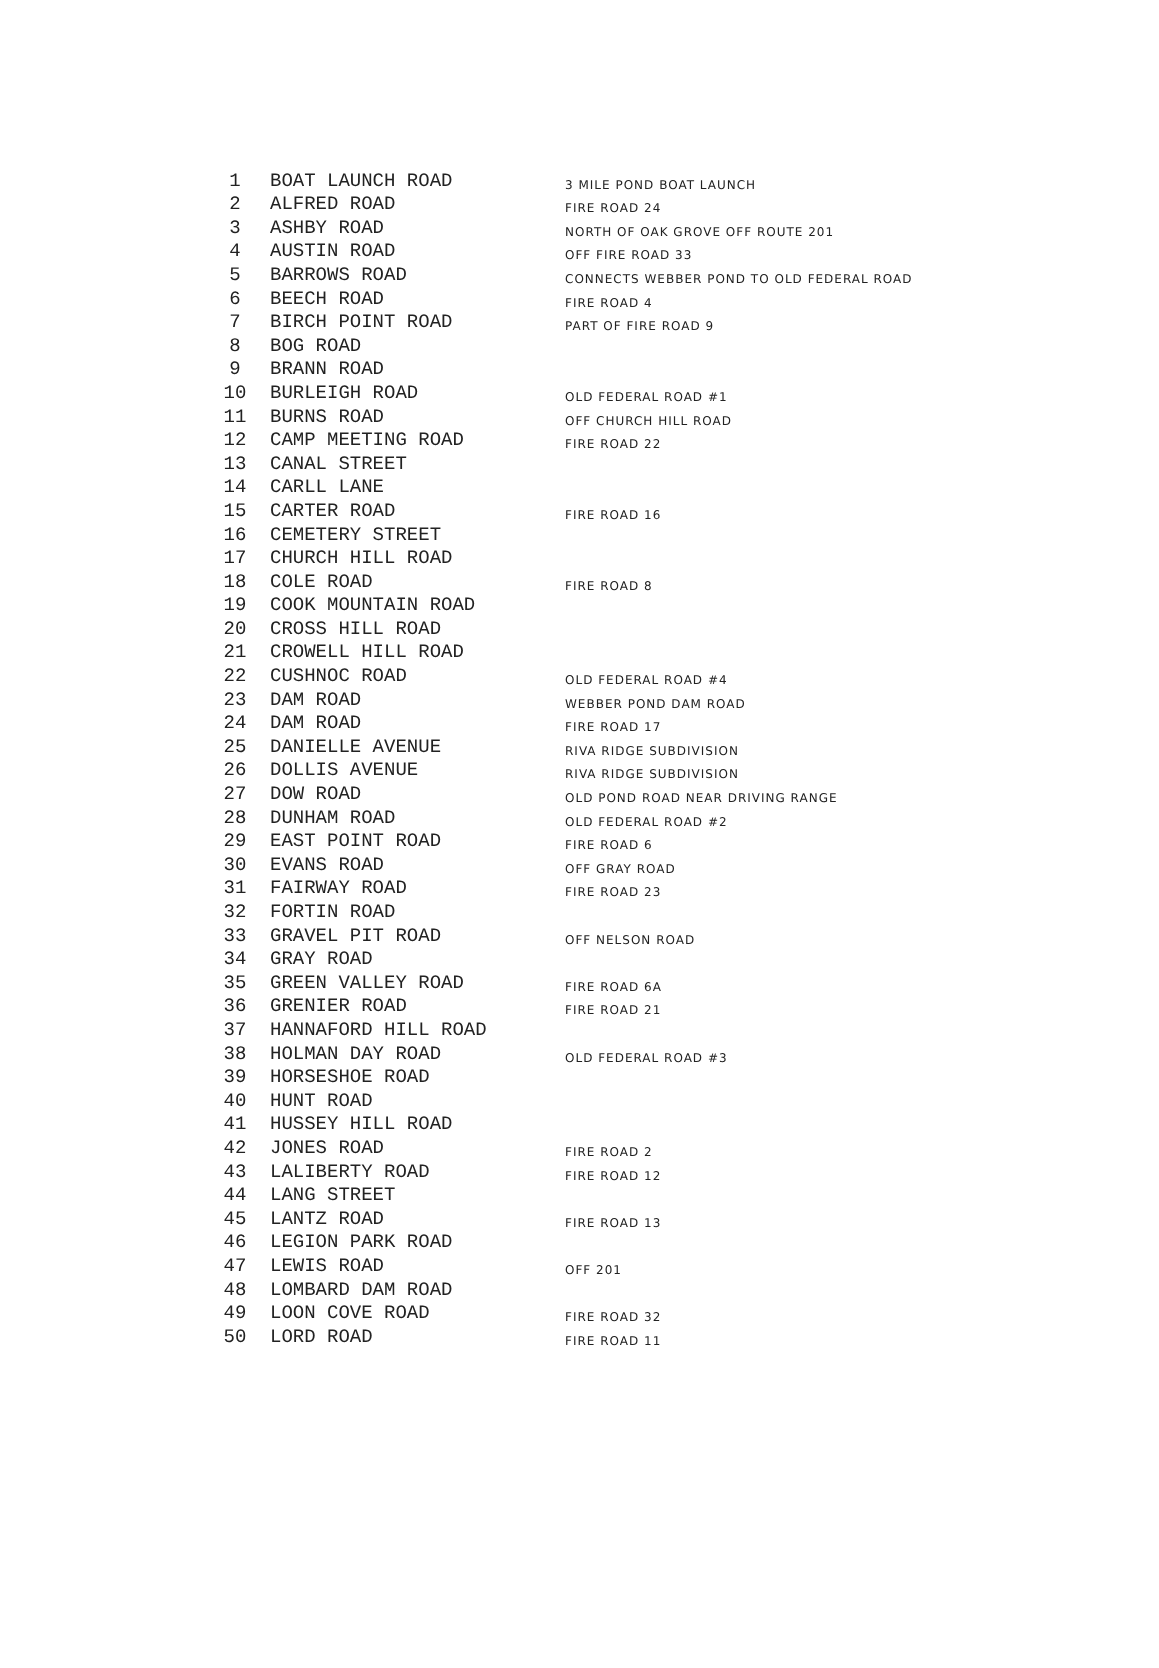| 1 | BOAT LAUNCH ROAD | 3 MILE POND BOAT LAUNCH |
| 2 | ALFRED ROAD | FIRE ROAD 24 |
| 3 | ASHBY ROAD | NORTH OF OAK GROVE OFF ROUTE 201 |
| 4 | AUSTIN ROAD | OFF FIRE ROAD 33 |
| 5 | BARROWS ROAD | CONNECTS WEBBER POND TO OLD FEDERAL ROAD |
| 6 | BEECH ROAD | FIRE ROAD 4 |
| 7 | BIRCH POINT ROAD | PART OF FIRE ROAD 9 |
| 8 | BOG ROAD | |
| 9 | BRANN ROAD | |
| 10 | BURLEIGH ROAD | OLD FEDERAL ROAD #1 |
| 11 | BURNS ROAD | OFF CHURCH HILL ROAD |
| 12 | CAMP MEETING ROAD | FIRE ROAD 22 |
| 13 | CANAL STREET | |
| 14 | CARLL LANE | |
| 15 | CARTER ROAD | FIRE ROAD 16 |
| 16 | CEMETERY STREET | |
| 17 | CHURCH HILL ROAD | |
| 18 | COLE ROAD | FIRE ROAD 8 |
| 19 | COOK MOUNTAIN ROAD | |
| 20 | CROSS HILL ROAD | |
| 21 | CROWELL HILL ROAD | |
| 22 | CUSHNOC ROAD | OLD FEDERAL ROAD #4 |
| 23 | DAM ROAD | WEBBER POND DAM ROAD |
| 24 | DAM ROAD | FIRE ROAD 17 |
| 25 | DANIELLE AVENUE | RIVA RIDGE SUBDIVISION |
| 26 | DOLLIS AVENUE | RIVA RIDGE SUBDIVISION |
| 27 | DOW ROAD | OLD POND ROAD NEAR DRIVING RANGE |
| 28 | DUNHAM ROAD | OLD FEDERAL ROAD #2 |
| 29 | EAST POINT ROAD | FIRE ROAD 6 |
| 30 | EVANS ROAD | OFF GRAY ROAD |
| 31 | FAIRWAY ROAD | FIRE ROAD 23 |
| 32 | FORTIN ROAD | |
| 33 | GRAVEL PIT ROAD | OFF NELSON ROAD |
| 34 | GRAY ROAD | |
| 35 | GREEN VALLEY ROAD | FIRE ROAD 6A |
| 36 | GRENIER ROAD | FIRE ROAD 21 |
| 37 | HANNAFORD HILL ROAD | |
| 38 | HOLMAN DAY ROAD | OLD FEDERAL ROAD #3 |
| 39 | HORSESHOE ROAD | |
| 40 | HUNT ROAD | |
| 41 | HUSSEY HILL ROAD | |
| 42 | JONES ROAD | FIRE ROAD 2 |
| 43 | LALIBERTY ROAD | FIRE ROAD 12 |
| 44 | LANG STREET | |
| 45 | LANTZ ROAD | FIRE ROAD 13 |
| 46 | LEGION PARK ROAD | |
| 47 | LEWIS ROAD | OFF 201 |
| 48 | LOMBARD DAM ROAD | |
| 49 | LOON COVE ROAD | FIRE ROAD 32 |
| 50 | LORD ROAD | FIRE ROAD 11 |